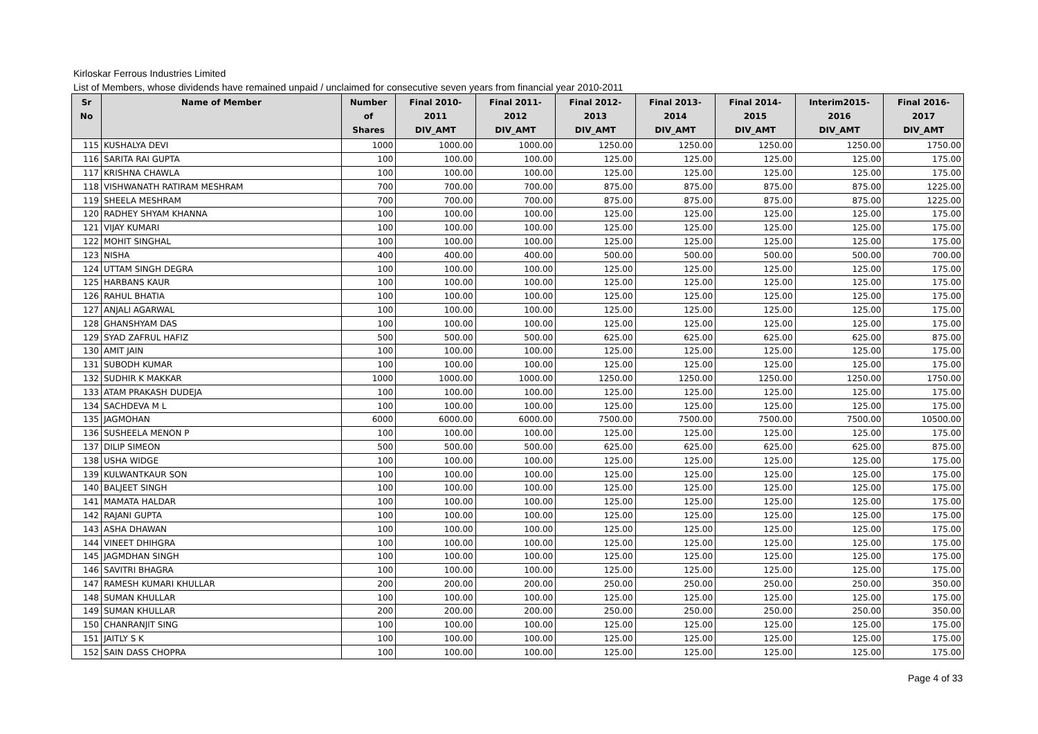Kirloskar Ferrous Industries Limited
List of Members, whose dividends have remained unpaid / unclaimed for consecutive seven years from financial year 2010-2011
| Sr No | Name of Member | Number of Shares | Final 2010-2011 DIV_AMT | Final 2011-2012 DIV_AMT | Final 2012-2013 DIV_AMT | Final 2013-2014 DIV_AMT | Final 2014-2015 DIV_AMT | Interim2015-2016 DIV_AMT | Final 2016-2017 DIV_AMT |
| --- | --- | --- | --- | --- | --- | --- | --- | --- | --- |
| 115 | KUSHALYA DEVI | 1000 | 1000.00 | 1000.00 | 1250.00 | 1250.00 | 1250.00 | 1250.00 | 1750.00 |
| 116 | SARITA RAI GUPTA | 100 | 100.00 | 100.00 | 125.00 | 125.00 | 125.00 | 125.00 | 175.00 |
| 117 | KRISHNA CHAWLA | 100 | 100.00 | 100.00 | 125.00 | 125.00 | 125.00 | 125.00 | 175.00 |
| 118 | VISHWANATH RATIRAM MESHRAM | 700 | 700.00 | 700.00 | 875.00 | 875.00 | 875.00 | 875.00 | 1225.00 |
| 119 | SHEELA MESHRAM | 700 | 700.00 | 700.00 | 875.00 | 875.00 | 875.00 | 875.00 | 1225.00 |
| 120 | RADHEY SHYAM KHANNA | 100 | 100.00 | 100.00 | 125.00 | 125.00 | 125.00 | 125.00 | 175.00 |
| 121 | VIJAY KUMARI | 100 | 100.00 | 100.00 | 125.00 | 125.00 | 125.00 | 125.00 | 175.00 |
| 122 | MOHIT SINGHAL | 100 | 100.00 | 100.00 | 125.00 | 125.00 | 125.00 | 125.00 | 175.00 |
| 123 | NISHA | 400 | 400.00 | 400.00 | 500.00 | 500.00 | 500.00 | 500.00 | 700.00 |
| 124 | UTTAM SINGH DEGRA | 100 | 100.00 | 100.00 | 125.00 | 125.00 | 125.00 | 125.00 | 175.00 |
| 125 | HARBANS KAUR | 100 | 100.00 | 100.00 | 125.00 | 125.00 | 125.00 | 125.00 | 175.00 |
| 126 | RAHUL BHATIA | 100 | 100.00 | 100.00 | 125.00 | 125.00 | 125.00 | 125.00 | 175.00 |
| 127 | ANJALI AGARWAL | 100 | 100.00 | 100.00 | 125.00 | 125.00 | 125.00 | 125.00 | 175.00 |
| 128 | GHANSHYAM DAS | 100 | 100.00 | 100.00 | 125.00 | 125.00 | 125.00 | 125.00 | 175.00 |
| 129 | SYAD ZAFRUL HAFIZ | 500 | 500.00 | 500.00 | 625.00 | 625.00 | 625.00 | 625.00 | 875.00 |
| 130 | AMIT JAIN | 100 | 100.00 | 100.00 | 125.00 | 125.00 | 125.00 | 125.00 | 175.00 |
| 131 | SUBODH KUMAR | 100 | 100.00 | 100.00 | 125.00 | 125.00 | 125.00 | 125.00 | 175.00 |
| 132 | SUDHIR K MAKKAR | 1000 | 1000.00 | 1000.00 | 1250.00 | 1250.00 | 1250.00 | 1250.00 | 1750.00 |
| 133 | ATAM PRAKASH DUDEJA | 100 | 100.00 | 100.00 | 125.00 | 125.00 | 125.00 | 125.00 | 175.00 |
| 134 | SACHDEVA M L | 100 | 100.00 | 100.00 | 125.00 | 125.00 | 125.00 | 125.00 | 175.00 |
| 135 | JAGMOHAN | 6000 | 6000.00 | 6000.00 | 7500.00 | 7500.00 | 7500.00 | 7500.00 | 10500.00 |
| 136 | SUSHEELA MENON P | 100 | 100.00 | 100.00 | 125.00 | 125.00 | 125.00 | 125.00 | 175.00 |
| 137 | DILIP SIMEON | 500 | 500.00 | 500.00 | 625.00 | 625.00 | 625.00 | 625.00 | 875.00 |
| 138 | USHA WIDGE | 100 | 100.00 | 100.00 | 125.00 | 125.00 | 125.00 | 125.00 | 175.00 |
| 139 | KULWANTKAUR SON | 100 | 100.00 | 100.00 | 125.00 | 125.00 | 125.00 | 125.00 | 175.00 |
| 140 | BALJEET SINGH | 100 | 100.00 | 100.00 | 125.00 | 125.00 | 125.00 | 125.00 | 175.00 |
| 141 | MAMATA HALDAR | 100 | 100.00 | 100.00 | 125.00 | 125.00 | 125.00 | 125.00 | 175.00 |
| 142 | RAJANI GUPTA | 100 | 100.00 | 100.00 | 125.00 | 125.00 | 125.00 | 125.00 | 175.00 |
| 143 | ASHA DHAWAN | 100 | 100.00 | 100.00 | 125.00 | 125.00 | 125.00 | 125.00 | 175.00 |
| 144 | VINEET DHIHGRA | 100 | 100.00 | 100.00 | 125.00 | 125.00 | 125.00 | 125.00 | 175.00 |
| 145 | JAGMDHAN SINGH | 100 | 100.00 | 100.00 | 125.00 | 125.00 | 125.00 | 125.00 | 175.00 |
| 146 | SAVITRI BHAGRA | 100 | 100.00 | 100.00 | 125.00 | 125.00 | 125.00 | 125.00 | 175.00 |
| 147 | RAMESH KUMARI KHULLAR | 200 | 200.00 | 200.00 | 250.00 | 250.00 | 250.00 | 250.00 | 350.00 |
| 148 | SUMAN KHULLAR | 100 | 100.00 | 100.00 | 125.00 | 125.00 | 125.00 | 125.00 | 175.00 |
| 149 | SUMAN KHULLAR | 200 | 200.00 | 200.00 | 250.00 | 250.00 | 250.00 | 250.00 | 350.00 |
| 150 | CHANRANJIT SING | 100 | 100.00 | 100.00 | 125.00 | 125.00 | 125.00 | 125.00 | 175.00 |
| 151 | JAITLY S K | 100 | 100.00 | 100.00 | 125.00 | 125.00 | 125.00 | 125.00 | 175.00 |
| 152 | SAIN DASS CHOPRA | 100 | 100.00 | 100.00 | 125.00 | 125.00 | 125.00 | 125.00 | 175.00 |
Page 4 of 33